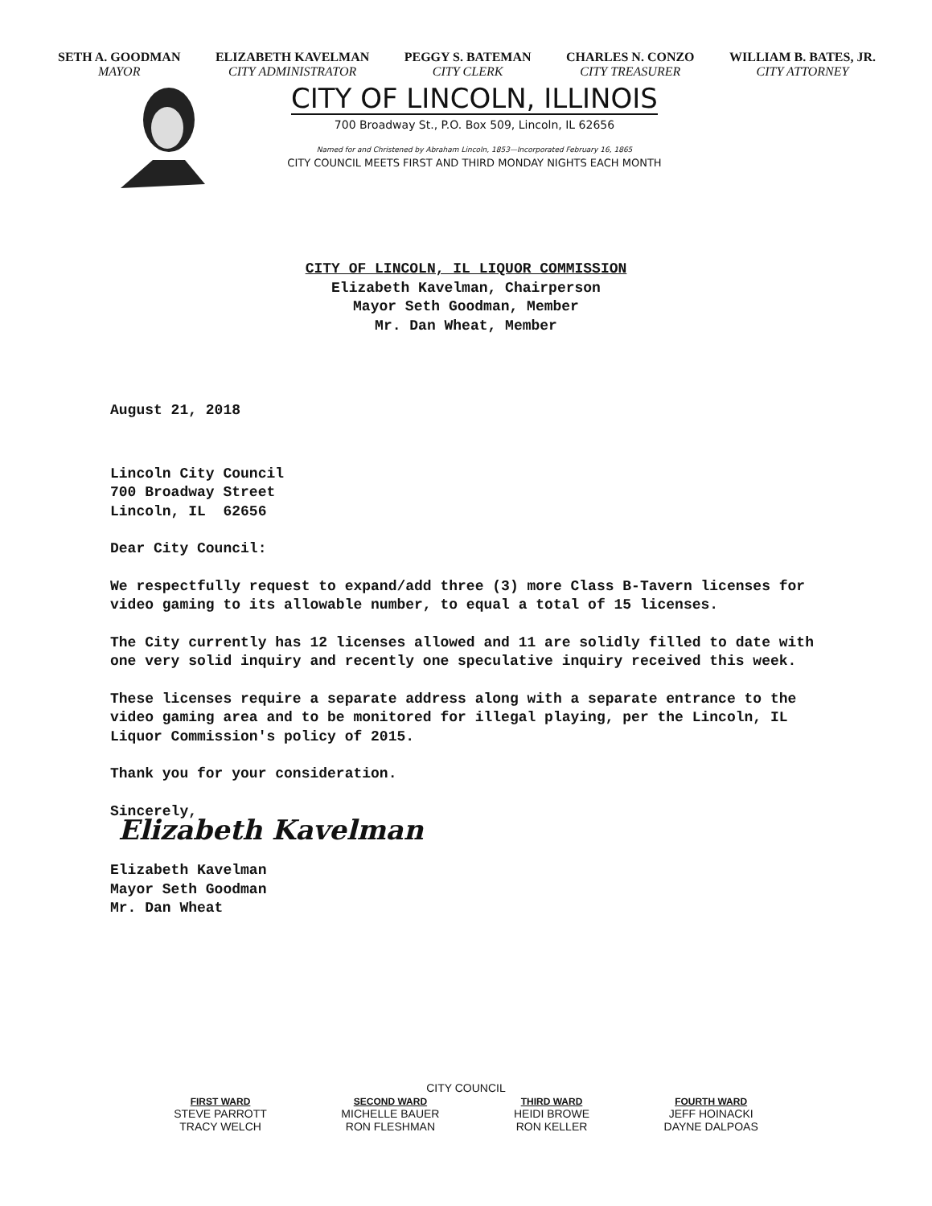SETH A. GOODMAN
MAYOR
ELIZABETH KAVELMAN
CITY ADMINISTRATOR
PEGGY S. BATEMAN
CITY CLERK
CHARLES N. CONZO
CITY TREASURER
WILLIAM B. BATES, JR.
CITY ATTORNEY
CITY OF LINCOLN, ILLINOIS
700 Broadway St., P.O. Box 509, Lincoln, IL 62656
Named for and Christened by Abraham Lincoln, 1853—Incorporated February 16, 1865
CITY COUNCIL MEETS FIRST AND THIRD MONDAY NIGHTS EACH MONTH
CITY OF LINCOLN, IL LIQUOR COMMISSION
Elizabeth Kavelman, Chairperson
Mayor Seth Goodman, Member
Mr. Dan Wheat, Member
August 21, 2018
Lincoln City Council
700 Broadway Street
Lincoln, IL 62656
Dear City Council:
We respectfully request to expand/add three (3) more Class B-Tavern licenses for video gaming to its allowable number, to equal a total of 15 licenses.
The City currently has 12 licenses allowed and 11 are solidly filled to date with one very solid inquiry and recently one speculative inquiry received this week.
These licenses require a separate address along with a separate entrance to the video gaming area and to be monitored for illegal playing, per the Lincoln, IL Liquor Commission's policy of 2015.
Thank you for your consideration.
Sincerely,
Elizabeth Kavelman
Elizabeth Kavelman
Mayor Seth Goodman
Mr. Dan Wheat
CITY COUNCIL
FIRST WARD
STEVE PARROTT
TRACY WELCH
SECOND WARD
MICHELLE BAUER
RON FLESHMAN
THIRD WARD
HEIDI BROWE
RON KELLER
FOURTH WARD
JEFF HOINACKI
DAYNE DALPOAS